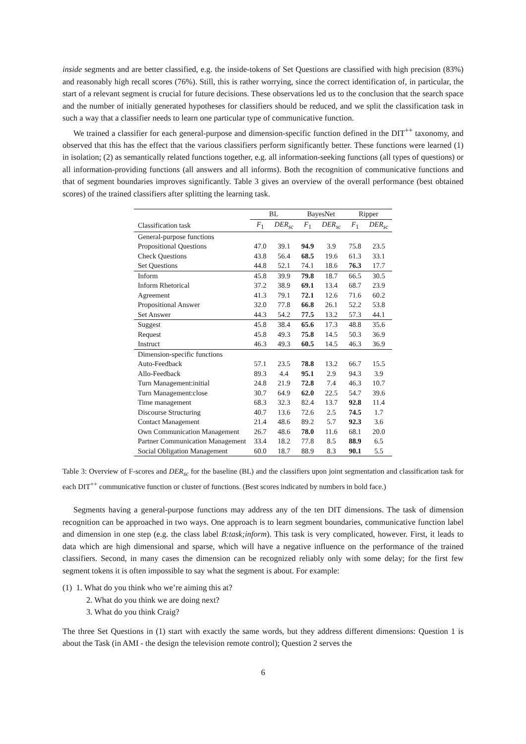inside segments and are better classified, e.g. the inside-tokens of Set Questions are classified with high precision (83%) and reasonably high recall scores (76%). Still, this is rather worrying, since the correct identification of, in particular, the start of a relevant segment is crucial for future decisions. These observations led us to the conclusion that the search space and the number of initially generated hypotheses for classifiers should be reduced, and we split the classification task in such a way that a classifier needs to learn one particular type of communicative function.
We trained a classifier for each general-purpose and dimension-specific function defined in the DIT<sup>++</sup> taxonomy, and observed that this has the effect that the various classifiers perform significantly better. These functions were learned (1) in isolation; (2) as semantically related functions together, e.g. all information-seeking functions (all types of questions) or all information-providing functions (all answers and all informs). Both the recognition of communicative functions and that of segment boundaries improves significantly. Table 3 gives an overview of the overall performance (best obtained scores) of the trained classifiers after splitting the learning task.
| | BL | | BayesNet | | Ripper | |
| --- | --- | --- | --- | --- | --- | --- |
| Classification task | F<sub>1</sub> | DER<sub>sc</sub> | F<sub>1</sub> | DER<sub>sc</sub> | F<sub>1</sub> | DER<sub>sc</sub> |
| General-purpose functions | | | | | | |
| Propositional Questions | 47.0 | 39.1 | 94.9 | 3.9 | 75.8 | 23.5 |
| Check Questions | 43.8 | 56.4 | 68.5 | 19.6 | 61.3 | 33.1 |
| Set Questions | 44.8 | 52.1 | 74.1 | 18.6 | 76.3 | 17.7 |
| Inform | 45.8 | 39.9 | 79.8 | 18.7 | 66.5 | 30.5 |
| Inform Rhetorical | 37.2 | 38.9 | 69.1 | 13.4 | 68.7 | 23.9 |
| Agreement | 41.3 | 79.1 | 72.1 | 12.6 | 71.6 | 60.2 |
| Propositional Answer | 32.0 | 77.8 | 66.8 | 26.1 | 52.2 | 53.8 |
| Set Answer | 44.3 | 54.2 | 77.5 | 13.2 | 57.3 | 44.1 |
| Suggest | 45.8 | 38.4 | 65.6 | 17.3 | 48.8 | 35.6 |
| Request | 45.8 | 49.3 | 75.8 | 14.5 | 50.3 | 36.9 |
| Instruct | 46.3 | 49.3 | 60.5 | 14.5 | 46.3 | 36.9 |
| Dimension-specific functions | | | | | | |
| Auto-Feedback | 57.1 | 23.5 | 78.8 | 13.2 | 66.7 | 15.5 |
| Allo-Feedback | 89.3 | 4.4 | 95.1 | 2.9 | 94.3 | 3.9 |
| Turn Management:initial | 24.8 | 21.9 | 72.8 | 7.4 | 46.3 | 10.7 |
| Turn Management:close | 30.7 | 64.9 | 62.0 | 22.5 | 54.7 | 39.6 |
| Time management | 68.3 | 32.3 | 82.4 | 13.7 | 92.8 | 11.4 |
| Discourse Structuring | 40.7 | 13.6 | 72.6 | 2.5 | 74.5 | 1.7 |
| Contact Management | 21.4 | 48.6 | 89.2 | 5.7 | 92.3 | 3.6 |
| Own Communication Management | 26.7 | 48.6 | 78.0 | 11.6 | 68.1 | 20.0 |
| Partner Communication Management | 33.4 | 18.2 | 77.8 | 8.5 | 88.9 | 6.5 |
| Social Obligation Management | 60.0 | 18.7 | 88.9 | 8.3 | 90.1 | 5.5 |
Table 3: Overview of F-scores and DER<sub>sc</sub> for the baseline (BL) and the classifiers upon joint segmentation and classification task for each DIT<sup>++</sup> communicative function or cluster of functions. (Best scores indicated by numbers in bold face.)
Segments having a general-purpose functions may address any of the ten DIT dimensions. The task of dimension recognition can be approached in two ways. One approach is to learn segment boundaries, communicative function label and dimension in one step (e.g. the class label B:task;inform). This task is very complicated, however. First, it leads to data which are high dimensional and sparse, which will have a negative influence on the performance of the trained classifiers. Second, in many cases the dimension can be recognized reliably only with some delay; for the first few segment tokens it is often impossible to say what the segment is about. For example:
(1) 1. What do you think who we’re aiming this at?
2. What do you think we are doing next?
3. What do you think Craig?
The three Set Questions in (1) start with exactly the same words, but they address different dimensions: Question 1 is about the Task (in AMI - the design the television remote control); Question 2 serves the
6